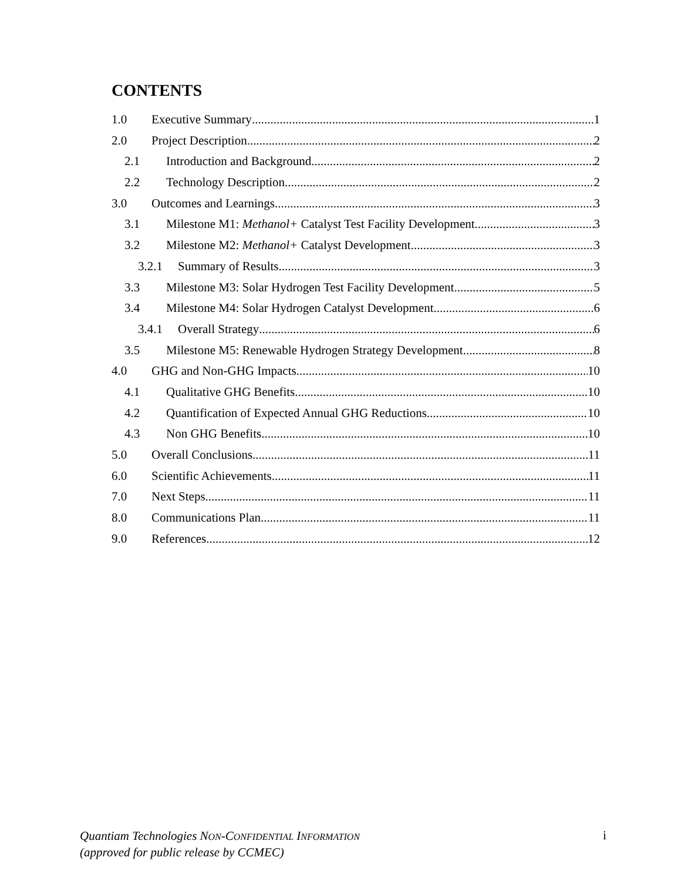CONTENTS
1.0 Executive Summary 1
2.0 Project Description 2
2.1 Introduction and Background 2
2.2 Technology Description 2
3.0 Outcomes and Learnings 3
3.1 Milestone M1: Methanol+ Catalyst Test Facility Development 3
3.2 Milestone M2: Methanol+ Catalyst Development 3
3.2.1 Summary of Results 3
3.3 Milestone M3: Solar Hydrogen Test Facility Development 5
3.4 Milestone M4: Solar Hydrogen Catalyst Development 6
3.4.1 Overall Strategy 6
3.5 Milestone M5: Renewable Hydrogen Strategy Development 8
4.0 GHG and Non-GHG Impacts 10
4.1 Qualitative GHG Benefits 10
4.2 Quantification of Expected Annual GHG Reductions 10
4.3 Non GHG Benefits 10
5.0 Overall Conclusions 11
6.0 Scientific Achievements 11
7.0 Next Steps 11
8.0 Communications Plan 11
9.0 References 12
Quantiam Technologies NON-CONFIDENTIAL INFORMATION
(approved for public release by CCMEC)
i